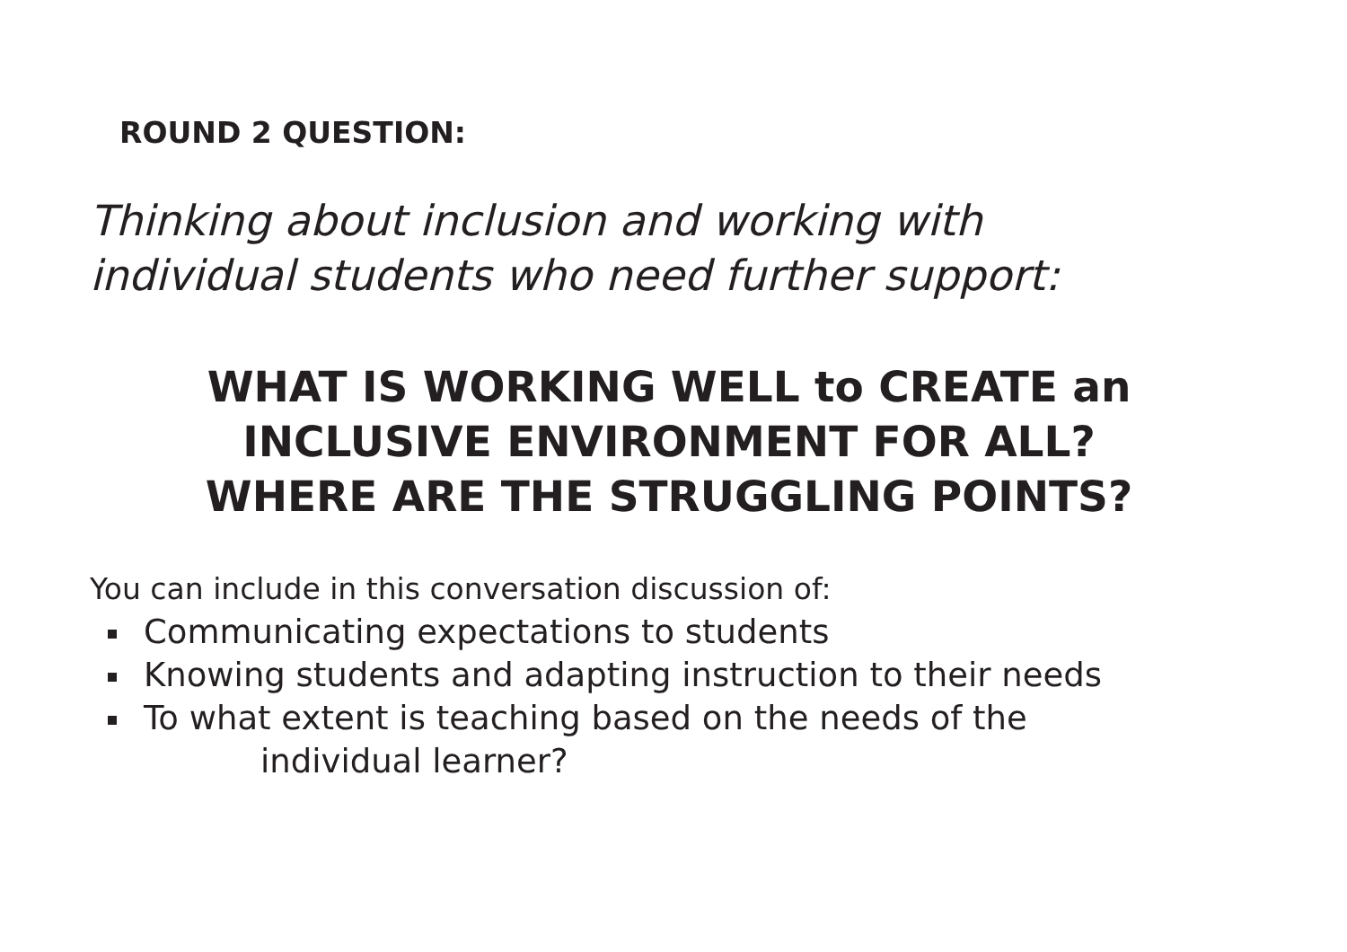ROUND 2 QUESTION:
Thinking about inclusion and working with
individual students who need further support:
WHAT IS WORKING WELL to CREATE an
INCLUSIVE ENVIRONMENT FOR ALL?
WHERE ARE THE STRUGGLING POINTS?
You can include in this conversation discussion of:
Communicating expectations to students
Knowing students and adapting instruction to their needs
To what extent is teaching based on the needs of the
individual learner?